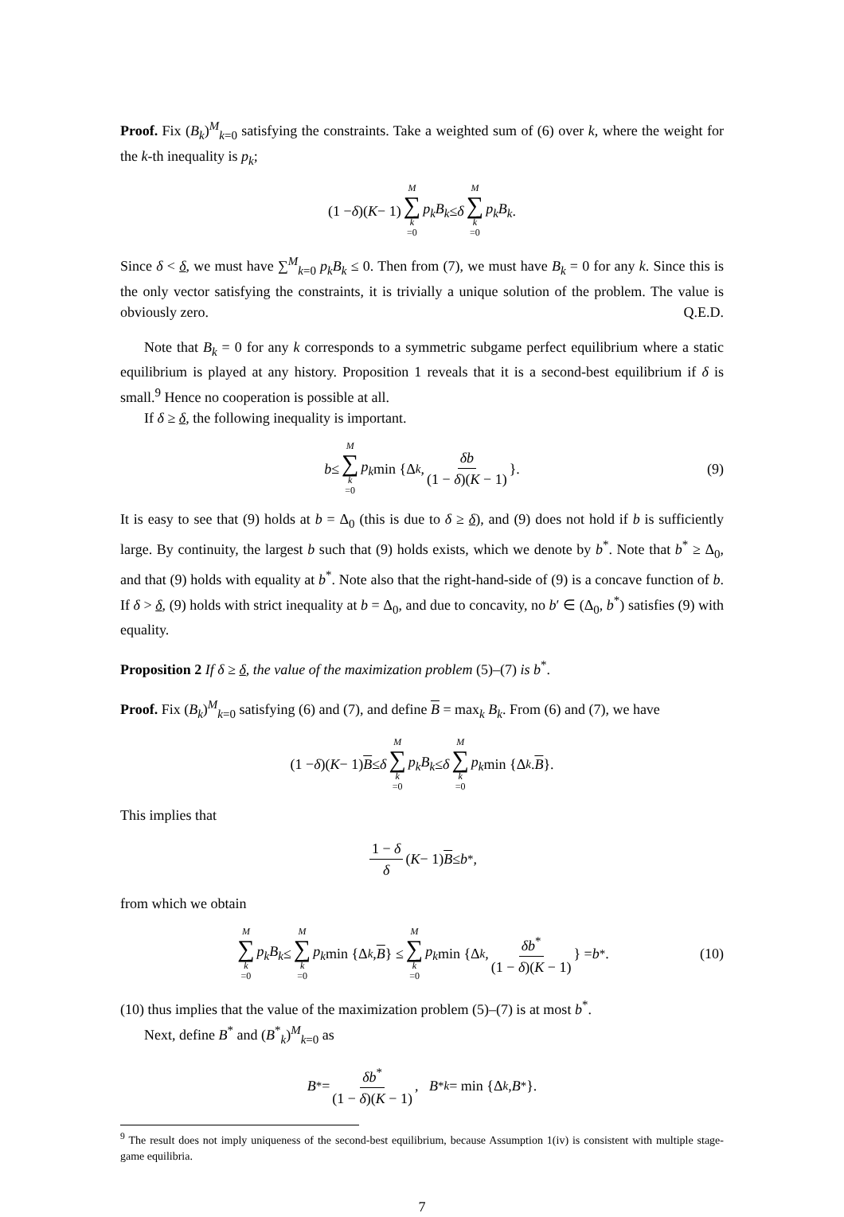Proof. Fix (B<sub>k</sub>)<sup>M</sup><sub>k=0</sub> satisfying the constraints. Take a weighted sum of (6) over k, where the weight for the k-th inequality is p<sub>k</sub>;
(1 − δ)(K − 1) M ∑ k =0 p<sub>k</sub>B<sub>k</sub> ≤ δ M ∑ k =0 p<sub>k</sub>B<sub>k</sub>.
Since δ < δ, we must have ∑<sup>M</sup><sub>k=0</sub> p<sub>k</sub>B<sub>k</sub> ≤ 0. Then from (7), we must have B<sub>k</sub> = 0 for any k. Since this is the only vector satisfying the constraints, it is trivially a unique solution of the problem. The value is obviously zero. Q.E.D.
Note that B<sub>k</sub> = 0 for any k corresponds to a symmetric subgame perfect equilibrium where a static equilibrium is played at any history. Proposition 1 reveals that it is a second-best equilibrium if δ is small.<sup>9</sup> Hence no cooperation is possible at all.
If δ ≥ δ, the following inequality is important.
b ≤ M ∑ k =0 p<sub>k</sub> min {Δ<sub>k</sub>, δb (1 − δ)(K − 1) }. (9)
It is easy to see that (9) holds at b = Δ<sub>0</sub> (this is due to δ ≥ δ), and (9) does not hold if b is sufficiently large. By continuity, the largest b such that (9) holds exists, which we denote by b<sup>*</sup>. Note that b<sup>*</sup> ≥ Δ<sub>0</sub>, and that (9) holds with equality at b<sup>*</sup>. Note also that the right-hand-side of (9) is a concave function of b. If δ > δ, (9) holds with strict inequality at b = Δ<sub>0</sub>, and due to concavity, no b′ ∈ (Δ<sub>0</sub>, b<sup>*</sup>) satisfies (9) with equality.
Proposition 2 If δ ≥ δ, the value of the maximization problem (5)–(7) is b<sup>*</sup>.
Proof. Fix (B<sub>k</sub>)<sup>M</sup><sub>k=0</sub> satisfying (6) and (7), and define B = max<sub>k</sub> B<sub>k</sub>. From (6) and (7), we have
(1 − δ)(K − 1) B ≤ δ M ∑ k =0 p<sub>k</sub>B<sub>k</sub> ≤ δ M ∑ k =0 p<sub>k</sub> min {Δ<sub>k</sub>. B }.
This implies that
1 − δ δ (K − 1) B ≤ b<sup>*</sup>,
from which we obtain
M ∑ k =0 p<sub>k</sub>B<sub>k</sub> ≤ M ∑ k =0 p<sub>k</sub> min {Δ<sub>k</sub>, B } ≤ M ∑ k =0 p<sub>k</sub> min {Δ<sub>k</sub>, δb<sup>*</sup> (1 − δ)(K − 1) } = b<sup>*</sup>. (10)
(10) thus implies that the value of the maximization problem (5)–(7) is at most b<sup>*</sup>.
Next, define B<sup>*</sup> and (B<sup>*</sup><sub>k</sub>)<sup>M</sup><sub>k=0</sub> as
B<sup>*</sup> = δb<sup>*</sup> (1 − δ)(K − 1), B<sup>*</sup><sub>k</sub> = min {Δ<sub>k</sub>, B<sup>*</sup>}.
<sup>9</sup> The result does not imply uniqueness of the second-best equilibrium, because Assumption 1(iv) is consistent with multiple stage-game equilibria.
7